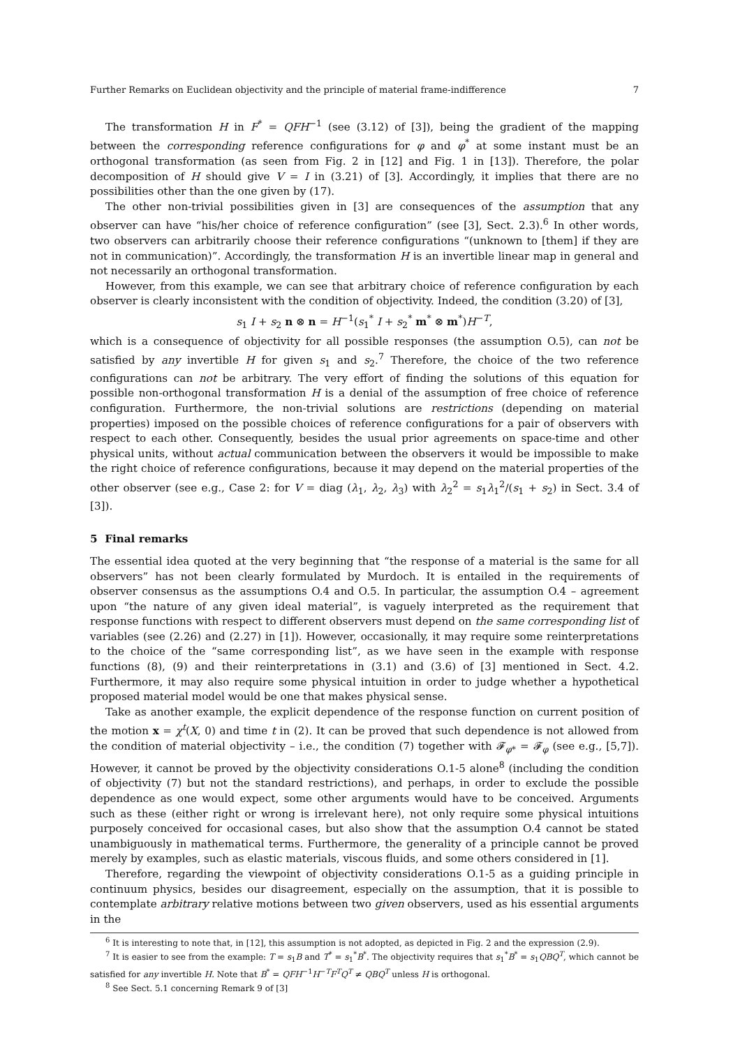Further Remarks on Euclidean objectivity and the principle of material frame-indifference 7
The transformation H in F<sup>*</sup> = QFH<sup>−1</sup> (see (3.12) of [3]), being the gradient of the mapping between the corresponding reference configurations for φ and φ<sup>*</sup> at some instant must be an orthogonal transformation (as seen from Fig. 2 in [12] and Fig. 1 in [13]). Therefore, the polar decomposition of H should give V = I in (3.21) of [3]. Accordingly, it implies that there are no possibilities other than the one given by (17).
The other non-trivial possibilities given in [3] are consequences of the assumption that any observer can have “his/her choice of reference configuration” (see [3], Sect. 2.3).<sup>6</sup> In other words, two observers can arbitrarily choose their reference configurations “(unknown to [them] if they are not in communication)”. Accordingly, the transformation H is an invertible linear map in general and not necessarily an orthogonal transformation.
However, from this example, we can see that arbitrary choice of reference configuration by each observer is clearly inconsistent with the condition of objectivity. Indeed, the condition (3.20) of [3],
s<sub>1</sub> I + s<sub>2</sub> n ⊗ n = H<sup>−1</sup>(s<sub>1</sub><sup>*</sup> I + s<sub>2</sub><sup>*</sup> m<sup>*</sup> ⊗ m<sup>*</sup>)H<sup>−T</sup>,
which is a consequence of objectivity for all possible responses (the assumption O.5), can not be satisfied by any invertible H for given s<sub>1</sub> and s<sub>2</sub>.<sup>7</sup> Therefore, the choice of the two reference configurations can not be arbitrary. The very effort of finding the solutions of this equation for possible non-orthogonal transformation H is a denial of the assumption of free choice of reference configuration. Furthermore, the non-trivial solutions are restrictions (depending on material properties) imposed on the possible choices of reference configurations for a pair of observers with respect to each other. Consequently, besides the usual prior agreements on space-time and other physical units, without actual communication between the observers it would be impossible to make the right choice of reference configurations, because it may depend on the material properties of the other observer (see e.g., Case 2: for V = diag (λ<sub>1</sub>, λ<sub>2</sub>, λ<sub>3</sub>) with λ<sub>2</sub><sup>2</sup> = s<sub>1</sub>λ<sub>1</sub><sup>2</sup>/(s<sub>1</sub> + s<sub>2</sub>) in Sect. 3.4 of [3]).
5 Final remarks
The essential idea quoted at the very beginning that “the response of a material is the same for all observers” has not been clearly formulated by Murdoch. It is entailed in the requirements of observer consensus as the assumptions O.4 and O.5. In particular, the assumption O.4 – agreement upon “the nature of any given ideal material”, is vaguely interpreted as the requirement that response functions with respect to different observers must depend on the same corresponding list of variables (see (2.26) and (2.27) in [1]). However, occasionally, it may require some reinterpretations to the choice of the “same corresponding list”, as we have seen in the example with response functions (8), (9) and their reinterpretations in (3.1) and (3.6) of [3] mentioned in Sect. 4.2. Furthermore, it may also require some physical intuition in order to judge whether a hypothetical proposed material model would be one that makes physical sense.
Take as another example, the explicit dependence of the response function on current position of the motion x = χ<sup>t</sup>(X, 0) and time t in (2). It can be proved that such dependence is not allowed from the condition of material objectivity – i.e., the condition (7) together with 𝓕<sub>φ*</sub> = 𝓕<sub>φ</sub> (see e.g., [5,7]). However, it cannot be proved by the objectivity considerations O.1-5 alone<sup>8</sup> (including the condition of objectivity (7) but not the standard restrictions), and perhaps, in order to exclude the possible dependence as one would expect, some other arguments would have to be conceived. Arguments such as these (either right or wrong is irrelevant here), not only require some physical intuitions purposely conceived for occasional cases, but also show that the assumption O.4 cannot be stated unambiguously in mathematical terms. Furthermore, the generality of a principle cannot be proved merely by examples, such as elastic materials, viscous fluids, and some others considered in [1].
Therefore, regarding the viewpoint of objectivity considerations O.1-5 as a guiding principle in continuum physics, besides our disagreement, especially on the assumption, that it is possible to contemplate arbitrary relative motions between two given observers, used as his essential arguments in the
<sup>6</sup> It is interesting to note that, in [12], this assumption is not adopted, as depicted in Fig. 2 and the expression (2.9).
<sup>7</sup> It is easier to see from the example: T = s<sub>1</sub>B and T<sup>*</sup> = s<sub>1</sub><sup>*</sup>B<sup>*</sup>. The objectivity requires that s<sub>1</sub><sup>*</sup>B<sup>*</sup> = s<sub>1</sub>QBQ<sup>T</sup>, which cannot be satisfied for any invertible H. Note that B<sup>*</sup> = QFH<sup>−1</sup>H<sup>−T</sup>F<sup>T</sup>Q<sup>T</sup> ≠ QBQ<sup>T</sup> unless H is orthogonal.
<sup>8</sup> See Sect. 5.1 concerning Remark 9 of [3]